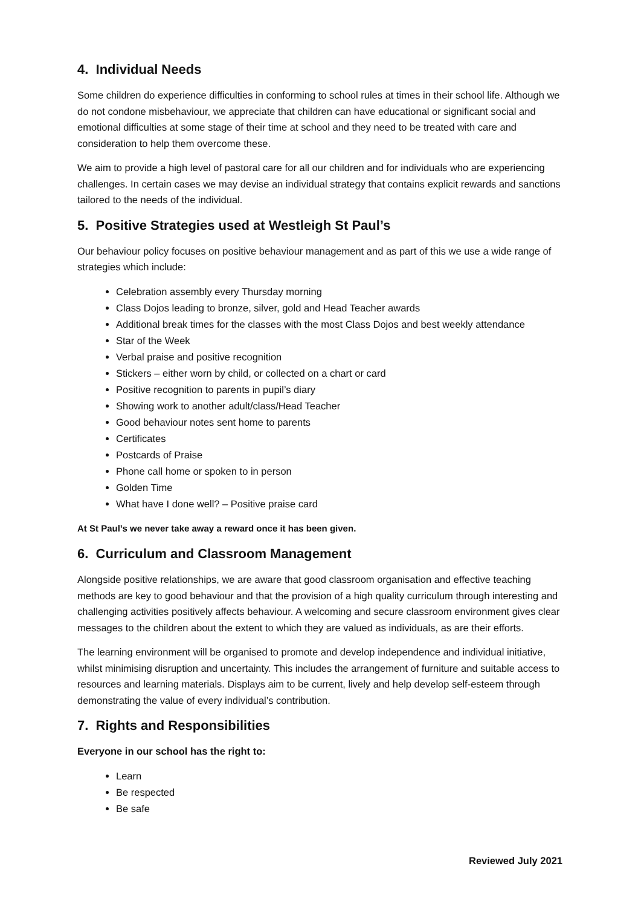4. Individual Needs
Some children do experience difficulties in conforming to school rules at times in their school life. Although we do not condone misbehaviour, we appreciate that children can have educational or significant social and emotional difficulties at some stage of their time at school and they need to be treated with care and consideration to help them overcome these.
We aim to provide a high level of pastoral care for all our children and for individuals who are experiencing challenges. In certain cases we may devise an individual strategy that contains explicit rewards and sanctions tailored to the needs of the individual.
5. Positive Strategies used at Westleigh St Paul’s
Our behaviour policy focuses on positive behaviour management and as part of this we use a wide range of strategies which include:
Celebration assembly every Thursday morning
Class Dojos leading to bronze, silver, gold and Head Teacher awards
Additional break times for the classes with the most Class Dojos and best weekly attendance
Star of the Week
Verbal praise and positive recognition
Stickers – either worn by child, or collected on a chart or card
Positive recognition to parents in pupil’s diary
Showing work to another adult/class/Head Teacher
Good behaviour notes sent home to parents
Certificates
Postcards of Praise
Phone call home or spoken to in person
Golden Time
What have I done well? – Positive praise card
At St Paul’s we never take away a reward once it has been given.
6. Curriculum and Classroom Management
Alongside positive relationships, we are aware that good classroom organisation and effective teaching methods are key to good behaviour and that the provision of a high quality curriculum through interesting and challenging activities positively affects behaviour. A welcoming and secure classroom environment gives clear messages to the children about the extent to which they are valued as individuals, as are their efforts.
The learning environment will be organised to promote and develop independence and individual initiative, whilst minimising disruption and uncertainty. This includes the arrangement of furniture and suitable access to resources and learning materials. Displays aim to be current, lively and help develop self-esteem through demonstrating the value of every individual’s contribution.
7. Rights and Responsibilities
Everyone in our school has the right to:
Learn
Be respected
Be safe
Reviewed July 2021